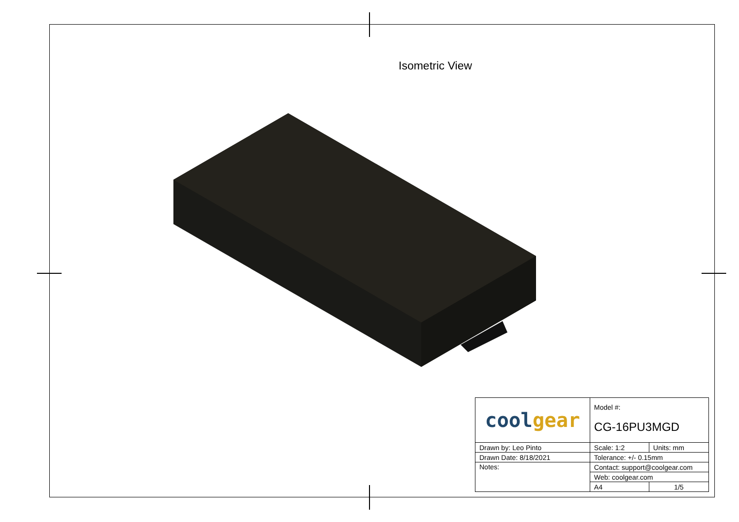Isometric View
| cool gear | Model #: | |
| | CG-16PU3MGD | |
| Drawn by: Leo Pinto | Scale: 1:2 | Units: mm |
| Drawn Date: 8/18/2021 | Tolerance: +/- 0.15mm | |
| Notes: | Contact: support@coolgear.com | |
| | Web: coolgear.com | |
| | A4 | 1/5 |